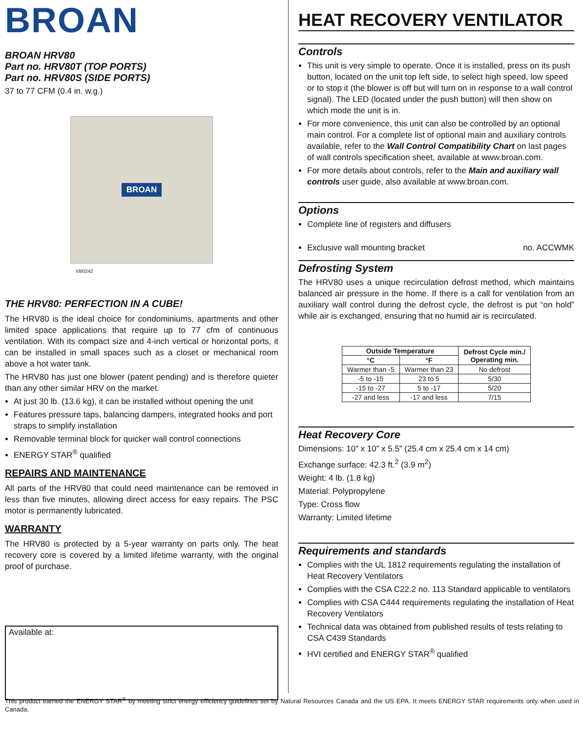BROAN
BROAN HRV80
Part no. HRV80T (TOP PORTS)
Part no. HRV80S (SIDE PORTS)
37 to 77 CFM (0.4 in. w.g.)
BROAN
VB0242
THE HRV80: PERFECTION IN A CUBE!
The HRV80 is the ideal choice for condominiums, apartments and other limited space applications that require up to 77 cfm of continuous ventilation. With its compact size and 4-inch vertical or horizontal ports, it can be installed in small spaces such as a closet or mechanical room above a hot water tank.
The HRV80 has just one blower (patent pending) and is therefore quieter than any other similar HRV on the market.
At just 30 lb. (13.6 kg), it can be installed without opening the unit
Features pressure taps, balancing dampers, integrated hooks and port straps to simplify installation
Removable terminal block for quicker wall control connections
ENERGY STAR<sup>®</sup> qualified
REPAIRS AND MAINTENANCE
All parts of the HRV80 that could need maintenance can be removed in less than five minutes, allowing direct access for easy repairs. The PSC motor is permanently lubricated.
WARRANTY
The HRV80 is protected by a 5-year warranty on parts only. The heat recovery core is covered by a limited lifetime warranty, with the original proof of purchase.
Available at:
HEAT RECOVERY VENTILATOR
Controls
This unit is very simple to operate. Once it is installed, press on its push button, located on the unit top left side, to select high speed, low speed or to stop it (the blower is off but will turn on in response to a wall control signal). The LED (located under the push button) will then show on which mode the unit is in.
For more convenience, this unit can also be controlled by an optional main control. For a complete list of optional main and auxiliary controls available, refer to the Wall Control Compatibility Chart on last pages of wall controls specification sheet, available at www.broan.com.
For more details about controls, refer to the Main and auxiliary wall controls user guide, also available at www.broan.com.
Options
Complete line of registers and diffusers
Exclusive wall mounting bracket no. ACCWMK
Defrosting System
The HRV80 uses a unique recirculation defrost method, which maintains balanced air pressure in the home. If there is a call for ventilation from an auxiliary wall control during the defrost cycle, the defrost is put “on hold” while air is exchanged, ensuring that no humid air is recirculated.
| Outside Temperature | | Defrost Cycle min./ Operating min. |
| --- | --- | --- |
| °C | °F | |
| Warmer than -5 | Warmer than 23 | No defrost |
| -5 to -15 | 23 to 5 | 5/30 |
| -15 to -27 | 5 to -17 | 5/20 |
| -27 and less | -17 and less | 7/15 |
Heat Recovery Core
Dimensions: 10” x 10” x 5.5” (25.4 cm x 25.4 cm x 14 cm)
Exchange surface: 42.3 ft.<sup>2</sup> (3.9 m<sup>2</sup>)
Weight: 4 lb. (1.8 kg)
Material: Polypropylene
Type: Cross flow
Warranty: Limited lifetime
Requirements and standards
Complies with the UL 1812 requirements regulating the installation of Heat Recovery Ventilators
Complies with the CSA C22.2 no. 113 Standard applicable to ventilators
Complies with CSA C444 requirements regulating the installation of Heat Recovery Ventilators
Technical data was obtained from published results of tests relating to CSA C439 Standards
HVI certified and ENERGY STAR<sup>®</sup> qualified
This product earned the ENERGY STAR<sup>®</sup> by meeting strict energy efficiency guidelines set by Natural Resources Canada and the US EPA. It meets ENERGY STAR requirements only when used in Canada.